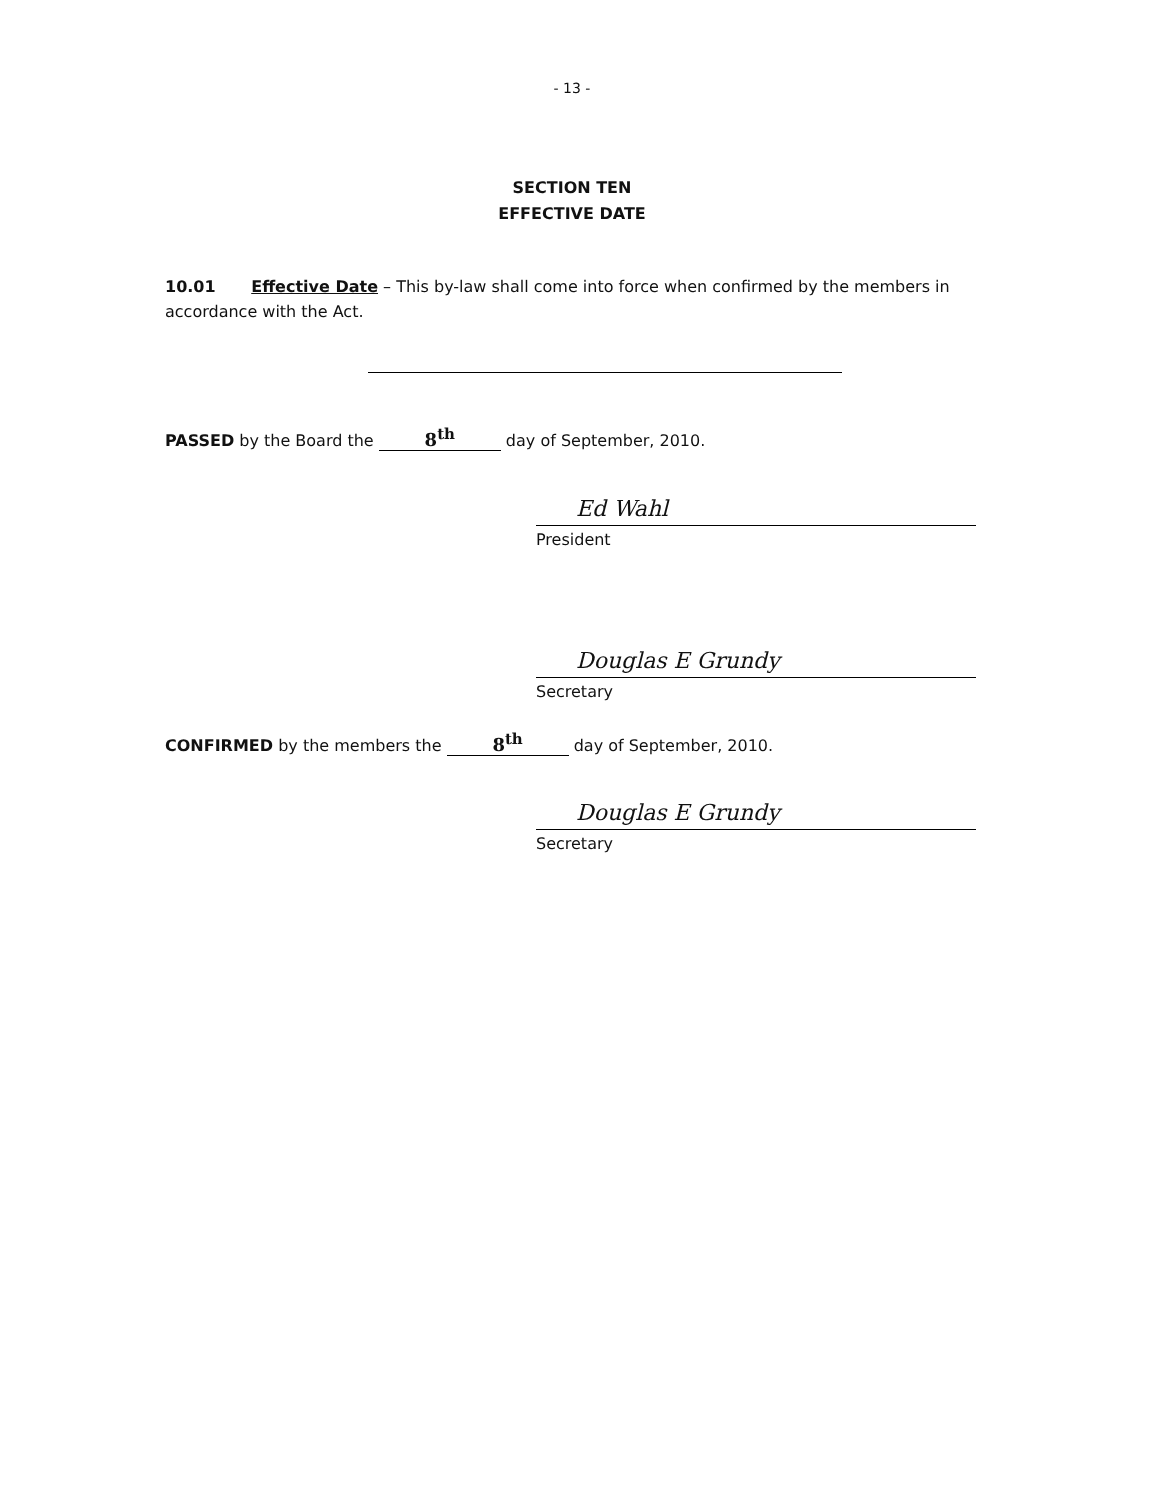- 13 -
SECTION TEN
EFFECTIVE DATE
10.01 Effective Date – This by-law shall come into force when confirmed by the members in accordance with the Act.
PASSED by the Board the 8<sup>th</sup> day of September, 2010.
Ed Wahl
President
Douglas E Grundy
Secretary
CONFIRMED by the members the 8<sup>th</sup> day of September, 2010.
Douglas E Grundy
Secretary